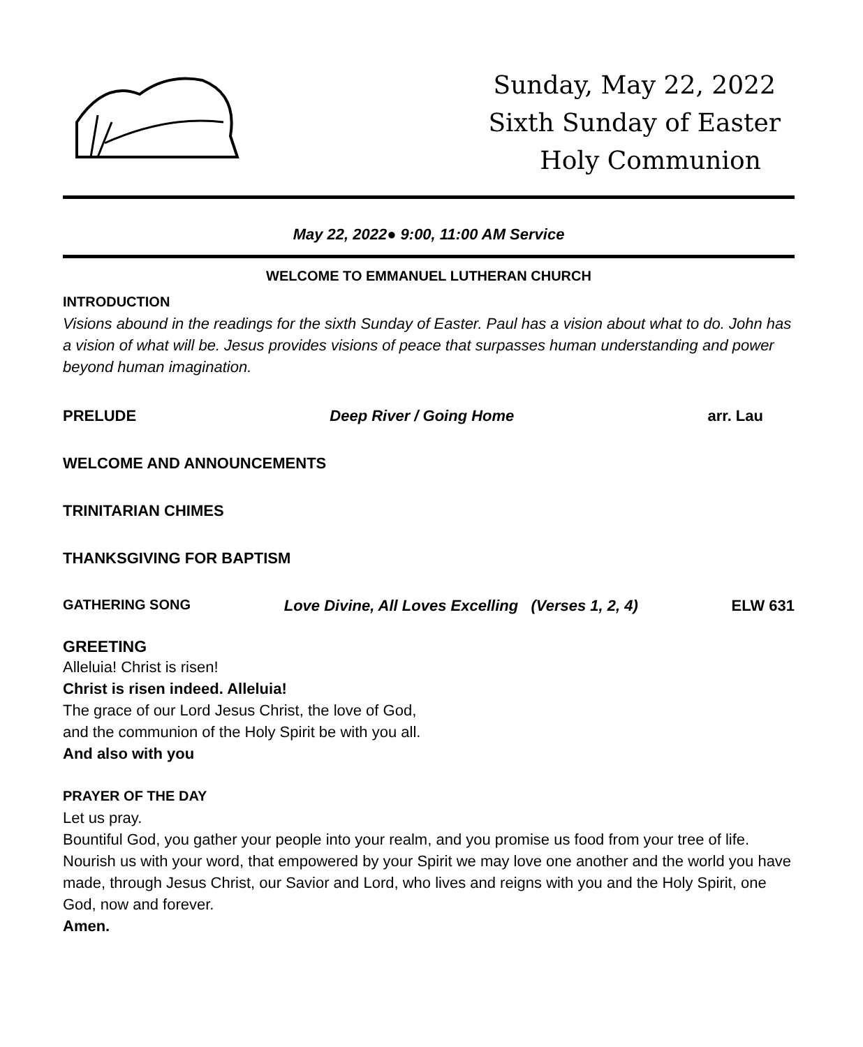Sunday, May 22, 2022
Sixth Sunday of Easter
Holy Communion
May 22, 2022● 9:00, 11:00 AM Service
WELCOME TO EMMANUEL LUTHERAN CHURCH
INTRODUCTION
Visions abound in the readings for the sixth Sunday of Easter. Paul has a vision about what to do. John has a vision of what will be. Jesus provides visions of peace that surpasses human understanding and power beyond human imagination.
PRELUDE Deep River / Going Home arr. Lau
WELCOME AND ANNOUNCEMENTS
TRINITARIAN CHIMES
THANKSGIVING FOR BAPTISM
GATHERING SONG Love Divine, All Loves Excelling (Verses 1, 2, 4) ELW 631
GREETING
Alleluia! Christ is risen!
Christ is risen indeed. Alleluia!
The grace of our Lord Jesus Christ, the love of God,
and the communion of the Holy Spirit be with you all.
And also with you
PRAYER OF THE DAY
Let us pray.
Bountiful God, you gather your people into your realm, and you promise us food from your tree of life. Nourish us with your word, that empowered by your Spirit we may love one another and the world you have made, through Jesus Christ, our Savior and Lord, who lives and reigns with you and the Holy Spirit, one God, now and forever.
Amen.